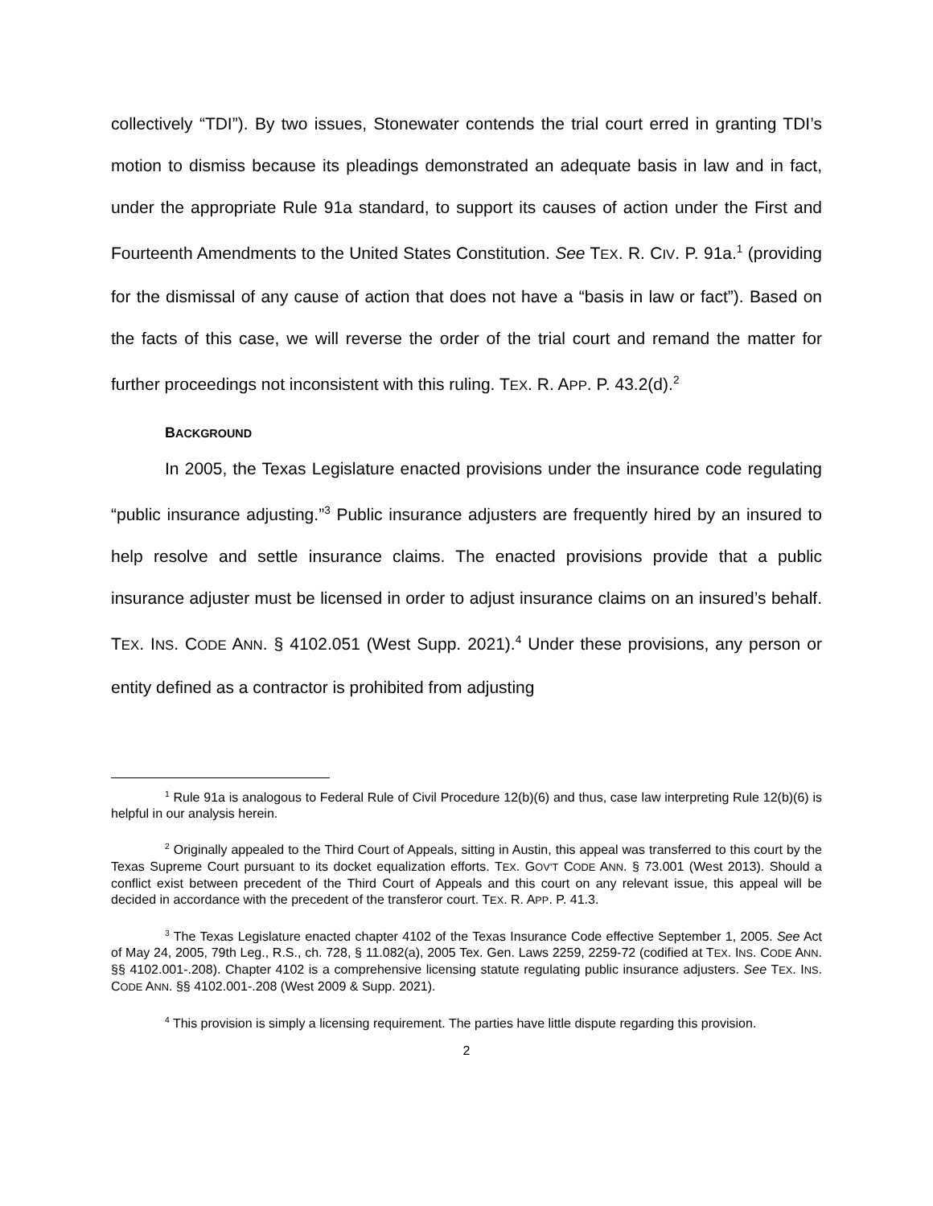collectively “TDI”). By two issues, Stonewater contends the trial court erred in granting TDI’s motion to dismiss because its pleadings demonstrated an adequate basis in law and in fact, under the appropriate Rule 91a standard, to support its causes of action under the First and Fourteenth Amendments to the United States Constitution. See TEX. R. CIV. P. 91a.<sup>1</sup> (providing for the dismissal of any cause of action that does not have a “basis in law or fact”). Based on the facts of this case, we will reverse the order of the trial court and remand the matter for further proceedings not inconsistent with this ruling. TEX. R. APP. P. 43.2(d).<sup>2</sup>
BACKGROUND
In 2005, the Texas Legislature enacted provisions under the insurance code regulating “public insurance adjusting.”<sup>3</sup> Public insurance adjusters are frequently hired by an insured to help resolve and settle insurance claims. The enacted provisions provide that a public insurance adjuster must be licensed in order to adjust insurance claims on an insured’s behalf. TEX. INS. CODE ANN. § 4102.051 (West Supp. 2021).<sup>4</sup> Under these provisions, any person or entity defined as a contractor is prohibited from adjusting
<sup>1</sup> Rule 91a is analogous to Federal Rule of Civil Procedure 12(b)(6) and thus, case law interpreting Rule 12(b)(6) is helpful in our analysis herein.
<sup>2</sup> Originally appealed to the Third Court of Appeals, sitting in Austin, this appeal was transferred to this court by the Texas Supreme Court pursuant to its docket equalization efforts. TEX. GOV’T CODE ANN. § 73.001 (West 2013). Should a conflict exist between precedent of the Third Court of Appeals and this court on any relevant issue, this appeal will be decided in accordance with the precedent of the transferor court. TEX. R. APP. P. 41.3.
<sup>3</sup> The Texas Legislature enacted chapter 4102 of the Texas Insurance Code effective September 1, 2005. See Act of May 24, 2005, 79th Leg., R.S., ch. 728, § 11.082(a), 2005 Tex. Gen. Laws 2259, 2259-72 (codified at TEX. INS. CODE ANN. §§ 4102.001-.208). Chapter 4102 is a comprehensive licensing statute regulating public insurance adjusters. See TEX. INS. CODE ANN. §§ 4102.001-.208 (West 2009 & Supp. 2021).
<sup>4</sup> This provision is simply a licensing requirement. The parties have little dispute regarding this provision.
2